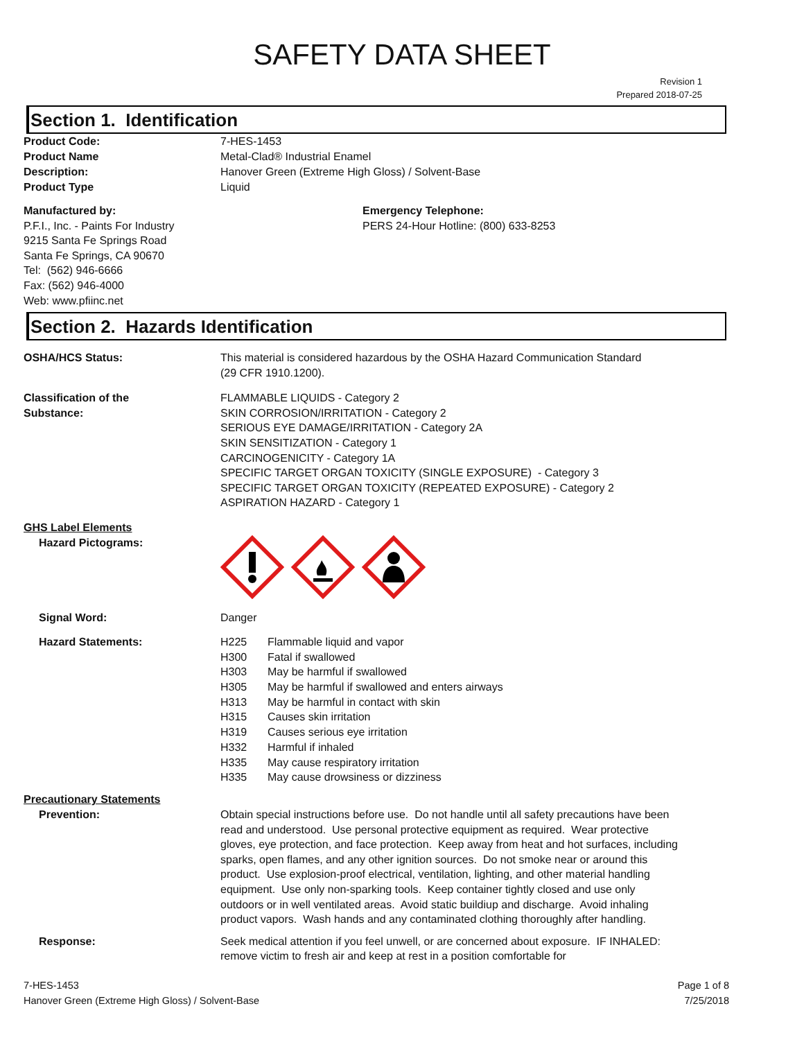SAFETY DATA SHEET
Revision 1
Prepared 2018-07-25
Section 1. Identification
Product Code: 7-HES-1453
Product Name Metal-Clad® Industrial Enamel
Description: Hanover Green (Extreme High Gloss) / Solvent-Base
Product Type Liquid
Manufactured by:
P.F.I., Inc. - Paints For Industry
9215 Santa Fe Springs Road
Santa Fe Springs, CA 90670
Tel: (562) 946-6666
Fax: (562) 946-4000
Web: www.pfiinc.net
Emergency Telephone:
PERS 24-Hour Hotline: (800) 633-8253
Section 2. Hazards Identification
OSHA/HCS Status: This material is considered hazardous by the OSHA Hazard Communication Standard
(29 CFR 1910.1200).
Classification of the
Substance:
FLAMMABLE LIQUIDS - Category 2
SKIN CORROSION/IRRITATION - Category 2
SERIOUS EYE DAMAGE/IRRITATION - Category 2A
SKIN SENSITIZATION - Category 1
CARCINOGENICITY - Category 1A
SPECIFIC TARGET ORGAN TOXICITY (SINGLE EXPOSURE) - Category 3
SPECIFIC TARGET ORGAN TOXICITY (REPEATED EXPOSURE) - Category 2
ASPIRATION HAZARD - Category 1
GHS Label Elements
Hazard Pictograms:
Signal Word: Danger
Hazard Statements:
H225 Flammable liquid and vapor
H300 Fatal if swallowed
H303 May be harmful if swallowed
H305 May be harmful if swallowed and enters airways
H313 May be harmful in contact with skin
H315 Causes skin irritation
H319 Causes serious eye irritation
H332 Harmful if inhaled
H335 May cause respiratory irritation
H335 May cause drowsiness or dizziness
Precautionary Statements
Prevention: Obtain special instructions before use. Do not handle until all safety precautions have been read and understood. Use personal protective equipment as required. Wear protective gloves, eye protection, and face protection. Keep away from heat and hot surfaces, including sparks, open flames, and any other ignition sources. Do not smoke near or around this product. Use explosion-proof electrical, ventilation, lighting, and other material handling equipment. Use only non-sparking tools. Keep container tightly closed and use only outdoors or in well ventilated areas. Avoid static buildiup and discharge. Avoid inhaling product vapors. Wash hands and any contaminated clothing thoroughly after handling.
Response: Seek medical attention if you feel unwell, or are concerned about exposure. IF INHALED: remove victim to fresh air and keep at rest in a position comfortable for
7-HES-1453
Hanover Green (Extreme High Gloss) / Solvent-Base
Page 1 of 8
7/25/2018